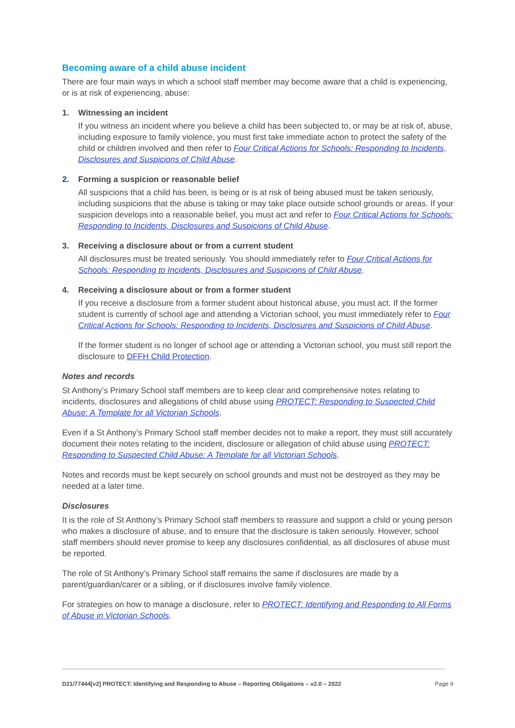Becoming aware of a child abuse incident
There are four main ways in which a school staff member may become aware that a child is experiencing, or is at risk of experiencing, abuse:
1. Witnessing an incident
If you witness an incident where you believe a child has been subjected to, or may be at risk of, abuse, including exposure to family violence, you must first take immediate action to protect the safety of the child or children involved and then refer to Four Critical Actions for Schools: Responding to Incidents, Disclosures and Suspicions of Child Abuse.
2. Forming a suspicion or reasonable belief
All suspicions that a child has been, is being or is at risk of being abused must be taken seriously, including suspicions that the abuse is taking or may take place outside school grounds or areas. If your suspicion develops into a reasonable belief, you must act and refer to Four Critical Actions for Schools: Responding to Incidents, Disclosures and Suspicions of Child Abuse.
3. Receiving a disclosure about or from a current student
All disclosures must be treated seriously. You should immediately refer to Four Critical Actions for Schools: Responding to Incidents, Disclosures and Suspicions of Child Abuse.
4. Receiving a disclosure about or from a former student
If you receive a disclosure from a former student about historical abuse, you must act. If the former student is currently of school age and attending a Victorian school, you must immediately refer to Four Critical Actions for Schools: Responding to Incidents, Disclosures and Suspicions of Child Abuse.
If the former student is no longer of school age or attending a Victorian school, you must still report the disclosure to DFFH Child Protection.
Notes and records
St Anthony’s Primary School staff members are to keep clear and comprehensive notes relating to incidents, disclosures and allegations of child abuse using PROTECT: Responding to Suspected Child Abuse: A Template for all Victorian Schools.
Even if a St Anthony’s Primary School staff member decides not to make a report, they must still accurately document their notes relating to the incident, disclosure or allegation of child abuse using PROTECT: Responding to Suspected Child Abuse: A Template for all Victorian Schools.
Notes and records must be kept securely on school grounds and must not be destroyed as they may be needed at a later time.
Disclosures
It is the role of St Anthony’s Primary School staff members to reassure and support a child or young person who makes a disclosure of abuse, and to ensure that the disclosure is taken seriously. However, school staff members should never promise to keep any disclosures confidential, as all disclosures of abuse must be reported.
The role of St Anthony’s Primary School staff remains the same if disclosures are made by a parent/guardian/carer or a sibling, or if disclosures involve family violence.
For strategies on how to manage a disclosure, refer to PROTECT: Identifying and Responding to All Forms of Abuse in Victorian Schools.
D21/77444[v2] PROTECT: Identifying and Responding to Abuse – Reporting Obligations – v2.0 – 2022 Page 9